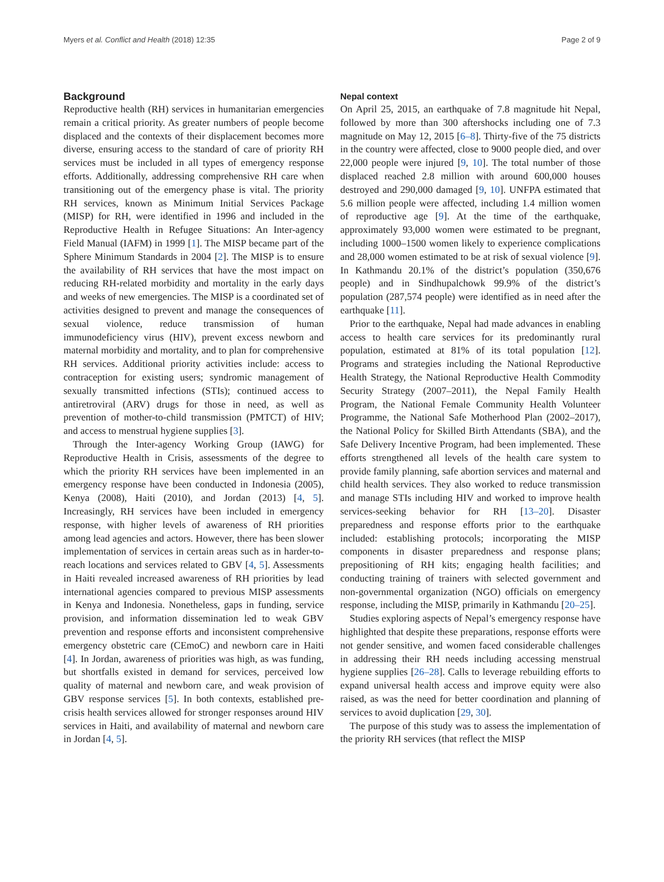Myers et al. Conflict and Health (2018) 12:35 Page 2 of 9
Background
Reproductive health (RH) services in humanitarian emergencies remain a critical priority. As greater numbers of people become displaced and the contexts of their displacement becomes more diverse, ensuring access to the standard of care of priority RH services must be included in all types of emergency response efforts. Additionally, addressing comprehensive RH care when transitioning out of the emergency phase is vital. The priority RH services, known as Minimum Initial Services Package (MISP) for RH, were identified in 1996 and included in the Reproductive Health in Refugee Situations: An Inter-agency Field Manual (IAFM) in 1999 [1]. The MISP became part of the Sphere Minimum Standards in 2004 [2]. The MISP is to ensure the availability of RH services that have the most impact on reducing RH-related morbidity and mortality in the early days and weeks of new emergencies. The MISP is a coordinated set of activities designed to prevent and manage the consequences of sexual violence, reduce transmission of human immunodeficiency virus (HIV), prevent excess newborn and maternal morbidity and mortality, and to plan for comprehensive RH services. Additional priority activities include: access to contraception for existing users; syndromic management of sexually transmitted infections (STIs); continued access to antiretroviral (ARV) drugs for those in need, as well as prevention of mother-to-child transmission (PMTCT) of HIV; and access to menstrual hygiene supplies [3].
Through the Inter-agency Working Group (IAWG) for Reproductive Health in Crisis, assessments of the degree to which the priority RH services have been implemented in an emergency response have been conducted in Indonesia (2005), Kenya (2008), Haiti (2010), and Jordan (2013) [4, 5]. Increasingly, RH services have been included in emergency response, with higher levels of awareness of RH priorities among lead agencies and actors. However, there has been slower implementation of services in certain areas such as in harder-to-reach locations and services related to GBV [4, 5]. Assessments in Haiti revealed increased awareness of RH priorities by lead international agencies compared to previous MISP assessments in Kenya and Indonesia. Nonetheless, gaps in funding, service provision, and information dissemination led to weak GBV prevention and response efforts and inconsistent comprehensive emergency obstetric care (CEmoC) and newborn care in Haiti [4]. In Jordan, awareness of priorities was high, as was funding, but shortfalls existed in demand for services, perceived low quality of maternal and newborn care, and weak provision of GBV response services [5]. In both contexts, established pre-crisis health services allowed for stronger responses around HIV services in Haiti, and availability of maternal and newborn care in Jordan [4, 5].
Nepal context
On April 25, 2015, an earthquake of 7.8 magnitude hit Nepal, followed by more than 300 aftershocks including one of 7.3 magnitude on May 12, 2015 [6–8]. Thirty-five of the 75 districts in the country were affected, close to 9000 people died, and over 22,000 people were injured [9, 10]. The total number of those displaced reached 2.8 million with around 600,000 houses destroyed and 290,000 damaged [9, 10]. UNFPA estimated that 5.6 million people were affected, including 1.4 million women of reproductive age [9]. At the time of the earthquake, approximately 93,000 women were estimated to be pregnant, including 1000–1500 women likely to experience complications and 28,000 women estimated to be at risk of sexual violence [9]. In Kathmandu 20.1% of the district’s population (350,676 people) and in Sindhupalchowk 99.9% of the district’s population (287,574 people) were identified as in need after the earthquake [11].
Prior to the earthquake, Nepal had made advances in enabling access to health care services for its predominantly rural population, estimated at 81% of its total population [12]. Programs and strategies including the National Reproductive Health Strategy, the National Reproductive Health Commodity Security Strategy (2007–2011), the Nepal Family Health Program, the National Female Community Health Volunteer Programme, the National Safe Motherhood Plan (2002–2017), the National Policy for Skilled Birth Attendants (SBA), and the Safe Delivery Incentive Program, had been implemented. These efforts strengthened all levels of the health care system to provide family planning, safe abortion services and maternal and child health services. They also worked to reduce transmission and manage STIs including HIV and worked to improve health services-seeking behavior for RH [13–20]. Disaster preparedness and response efforts prior to the earthquake included: establishing protocols; incorporating the MISP components in disaster preparedness and response plans; prepositioning of RH kits; engaging health facilities; and conducting training of trainers with selected government and non-governmental organization (NGO) officials on emergency response, including the MISP, primarily in Kathmandu [20–25].
Studies exploring aspects of Nepal’s emergency response have highlighted that despite these preparations, response efforts were not gender sensitive, and women faced considerable challenges in addressing their RH needs including accessing menstrual hygiene supplies [26–28]. Calls to leverage rebuilding efforts to expand universal health access and improve equity were also raised, as was the need for better coordination and planning of services to avoid duplication [29, 30].
The purpose of this study was to assess the implementation of the priority RH services (that reflect the MISP